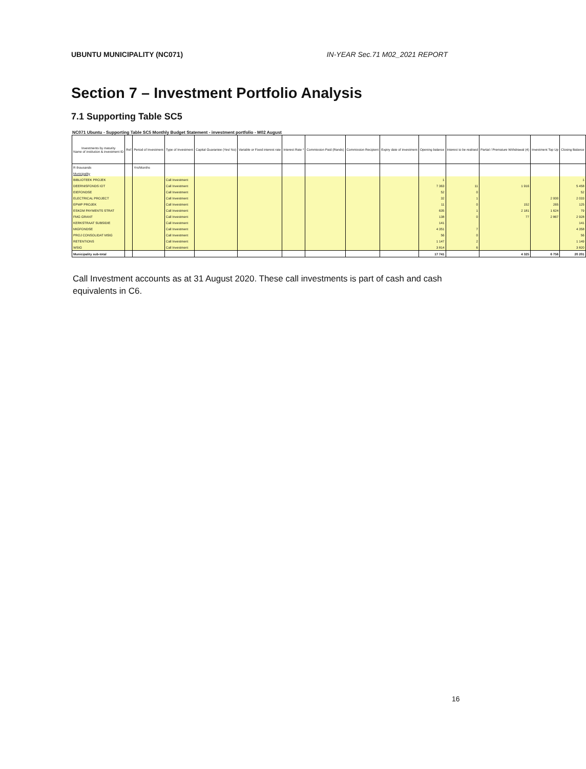UBUNTU MUNICIPALITY (NC071) IN-YEAR Sec.71 M02_2021 REPORT
Section 7 – Investment Portfolio Analysis
7.1 Supporting Table SC5
NC071 Ubuntu - Supporting Table SC5 Monthly Budget Statement - investment portfolio - M02 August
| Investments by maturity Name of institution & investment ID | Ref | Period of Investment | Type of Investment | Capital Guarantee (Yes/ No) | Variable or Fixed interest rate | Interest Rate * | Commission Paid (Rands) | Commission Recipient | Expiry date of investment | Opening balance | Interest to be realised | Partial / Premature Withdrawal (4) | Investment Top Up | Closing Balance |
| --- | --- | --- | --- | --- | --- | --- | --- | --- | --- | --- | --- | --- | --- | --- |
| R thousands | | Yrs/Months | | | | | | | | | | | | |
| Municipality | | | | | | | | | | | | | | |
| BIBLIOTEEK PROJEK | | | Call Investment | | | | | | | 1 | | | | 1 |
| DEERNISFONDS IOT | | | Call Investment | | | | | | | 7 363 | 11 | 1 916 | | 5 458 |
| EIEFONDSE | | | Call Investment | | | | | | | 52 | 0 | | | 52 |
| ELECTRICAL PROJECT | | | Call Investment | | | | | | | 32 | 1 | | 2 000 | 2 033 |
| EPWP PROJEK | | | Call Investment | | | | | | | 11 | 0 | 152 | 265 | 125 |
| ESKOM PAYMENTS STRAT | | | Call Investment | | | | | | | 635 | 1 | 2 181 | 1 624 | 79 |
| FMG GRANT | | | Call Investment | | | | | | | 138 | 0 | 77 | 2 867 | 2 928 |
| KERKSTRAAT SUBSIDIE | | | Call Investment | | | | | | | 141 | | | | 141 |
| MIGFONDSE | | | Call Investment | | | | | | | 4 351 | 7 | | | 4 358 |
| PROJ CONSOLIDAT MSIG | | | Call Investment | | | | | | | 56 | 0 | | | 56 |
| RETENTIONS | | | Call Investment | | | | | | | 1 147 | 2 | | | 1 149 |
| WSIG | | | Call Investment | | | | | | | 3 814 | 6 | | | 3 820 |
| Municipality sub-total | | | | | | | | | | 17 741 | | 4 325 | 6 756 | 20 201 |
Call Investment accounts as at 31 August 2020. These call investments is part of cash and cash equivalents in C6.
16